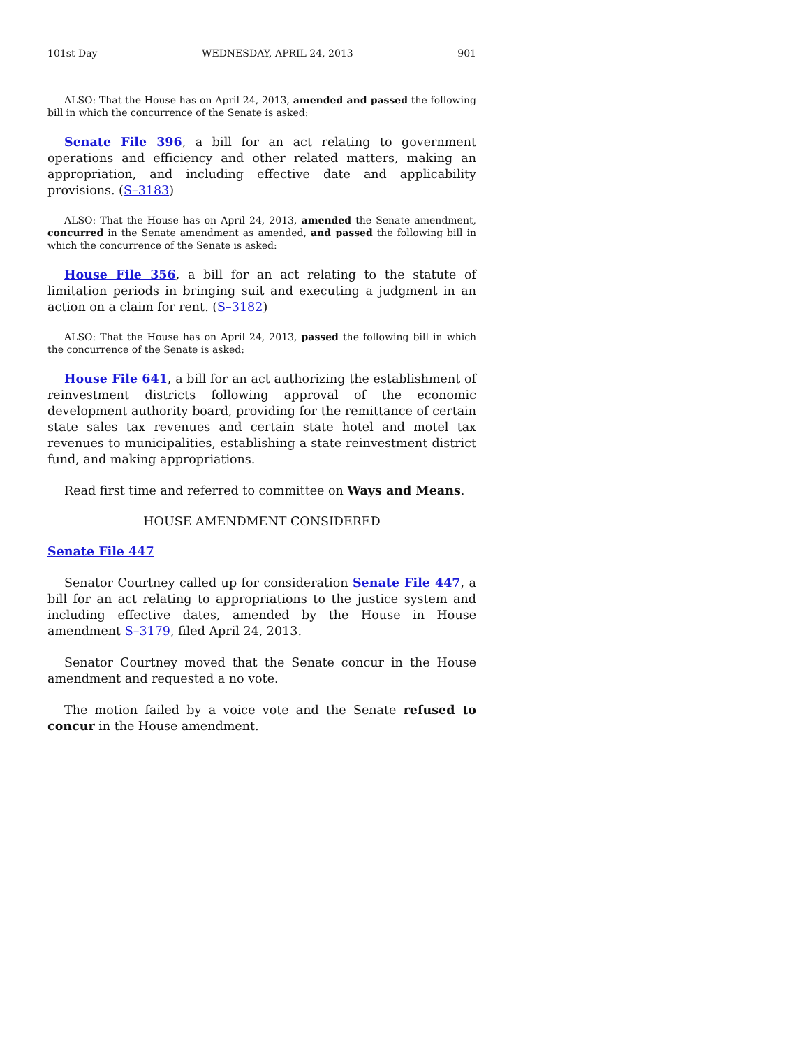101st Day WEDNESDAY, APRIL 24, 2013 901
ALSO: That the House has on April 24, 2013, amended and passed the following bill in which the concurrence of the Senate is asked:
Senate File 396, a bill for an act relating to government operations and efficiency and other related matters, making an appropriation, and including effective date and applicability provisions. (S–3183)
ALSO: That the House has on April 24, 2013, amended the Senate amendment, concurred in the Senate amendment as amended, and passed the following bill in which the concurrence of the Senate is asked:
House File 356, a bill for an act relating to the statute of limitation periods in bringing suit and executing a judgment in an action on a claim for rent. (S–3182)
ALSO: That the House has on April 24, 2013, passed the following bill in which the concurrence of the Senate is asked:
House File 641, a bill for an act authorizing the establishment of reinvestment districts following approval of the economic development authority board, providing for the remittance of certain state sales tax revenues and certain state hotel and motel tax revenues to municipalities, establishing a state reinvestment district fund, and making appropriations.
Read first time and referred to committee on Ways and Means.
HOUSE AMENDMENT CONSIDERED
Senate File 447
Senator Courtney called up for consideration Senate File 447, a bill for an act relating to appropriations to the justice system and including effective dates, amended by the House in House amendment S–3179, filed April 24, 2013.
Senator Courtney moved that the Senate concur in the House amendment and requested a no vote.
The motion failed by a voice vote and the Senate refused to concur in the House amendment.